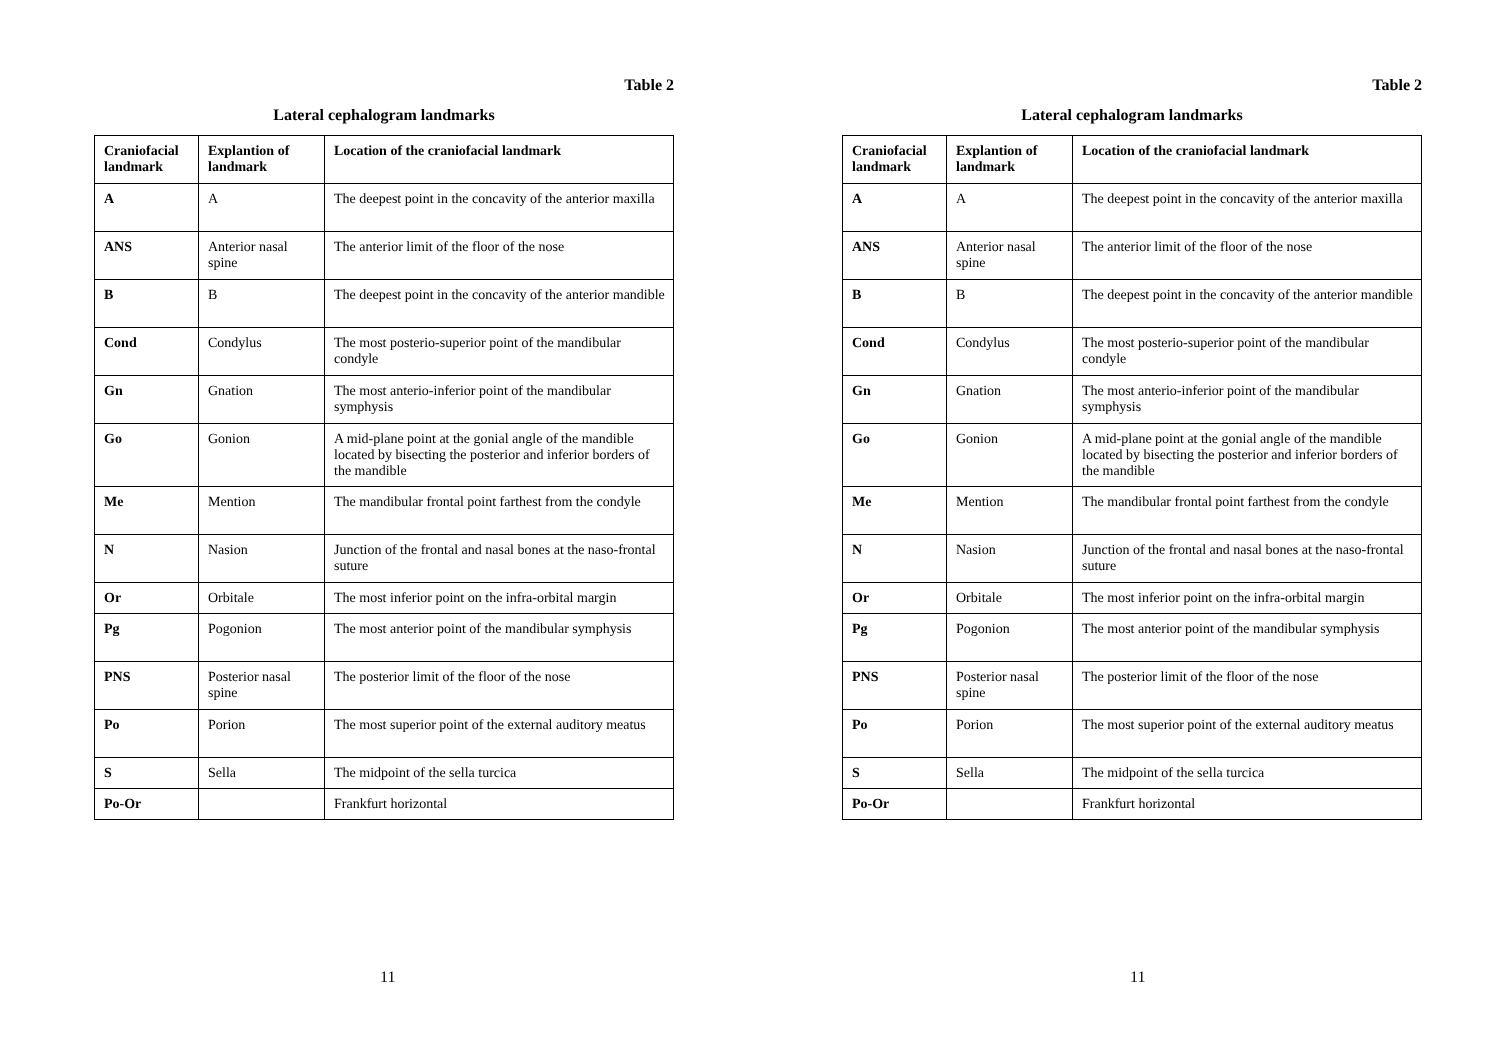Table 2
Lateral cephalogram landmarks
| Craniofacial landmark | Explantion of landmark | Location of the craniofacial landmark |
| --- | --- | --- |
| A | A | The deepest point in the concavity of the anterior maxilla |
| ANS | Anterior nasal spine | The anterior limit of the floor of the nose |
| B | B | The deepest point in the concavity of the anterior mandible |
| Cond | Condylus | The most posterio-superior point of the mandibular condyle |
| Gn | Gnation | The most anterio-inferior point of the mandibular symphysis |
| Go | Gonion | A mid-plane point at the gonial angle of the mandible located by bisecting the posterior and inferior borders of the mandible |
| Me | Mention | The mandibular frontal point farthest from the condyle |
| N | Nasion | Junction of the frontal and nasal bones at the naso-frontal suture |
| Or | Orbitale | The most inferior point on the infra-orbital margin |
| Pg | Pogonion | The most anterior point of the mandibular symphysis |
| PNS | Posterior nasal spine | The posterior limit of the floor of the nose |
| Po | Porion | The most superior point of the external auditory meatus |
| S | Sella | The midpoint of the sella turcica |
| Po-Or | | Frankfurt horizontal |
11
Table 2
Lateral cephalogram landmarks
| Craniofacial landmark | Explantion of landmark | Location of the craniofacial landmark |
| --- | --- | --- |
| A | A | The deepest point in the concavity of the anterior maxilla |
| ANS | Anterior nasal spine | The anterior limit of the floor of the nose |
| B | B | The deepest point in the concavity of the anterior mandible |
| Cond | Condylus | The most posterio-superior point of the mandibular condyle |
| Gn | Gnation | The most anterio-inferior point of the mandibular symphysis |
| Go | Gonion | A mid-plane point at the gonial angle of the mandible located by bisecting the posterior and inferior borders of the mandible |
| Me | Mention | The mandibular frontal point farthest from the condyle |
| N | Nasion | Junction of the frontal and nasal bones at the naso-frontal suture |
| Or | Orbitale | The most inferior point on the infra-orbital margin |
| Pg | Pogonion | The most anterior point of the mandibular symphysis |
| PNS | Posterior nasal spine | The posterior limit of the floor of the nose |
| Po | Porion | The most superior point of the external auditory meatus |
| S | Sella | The midpoint of the sella turcica |
| Po-Or | | Frankfurt horizontal |
11